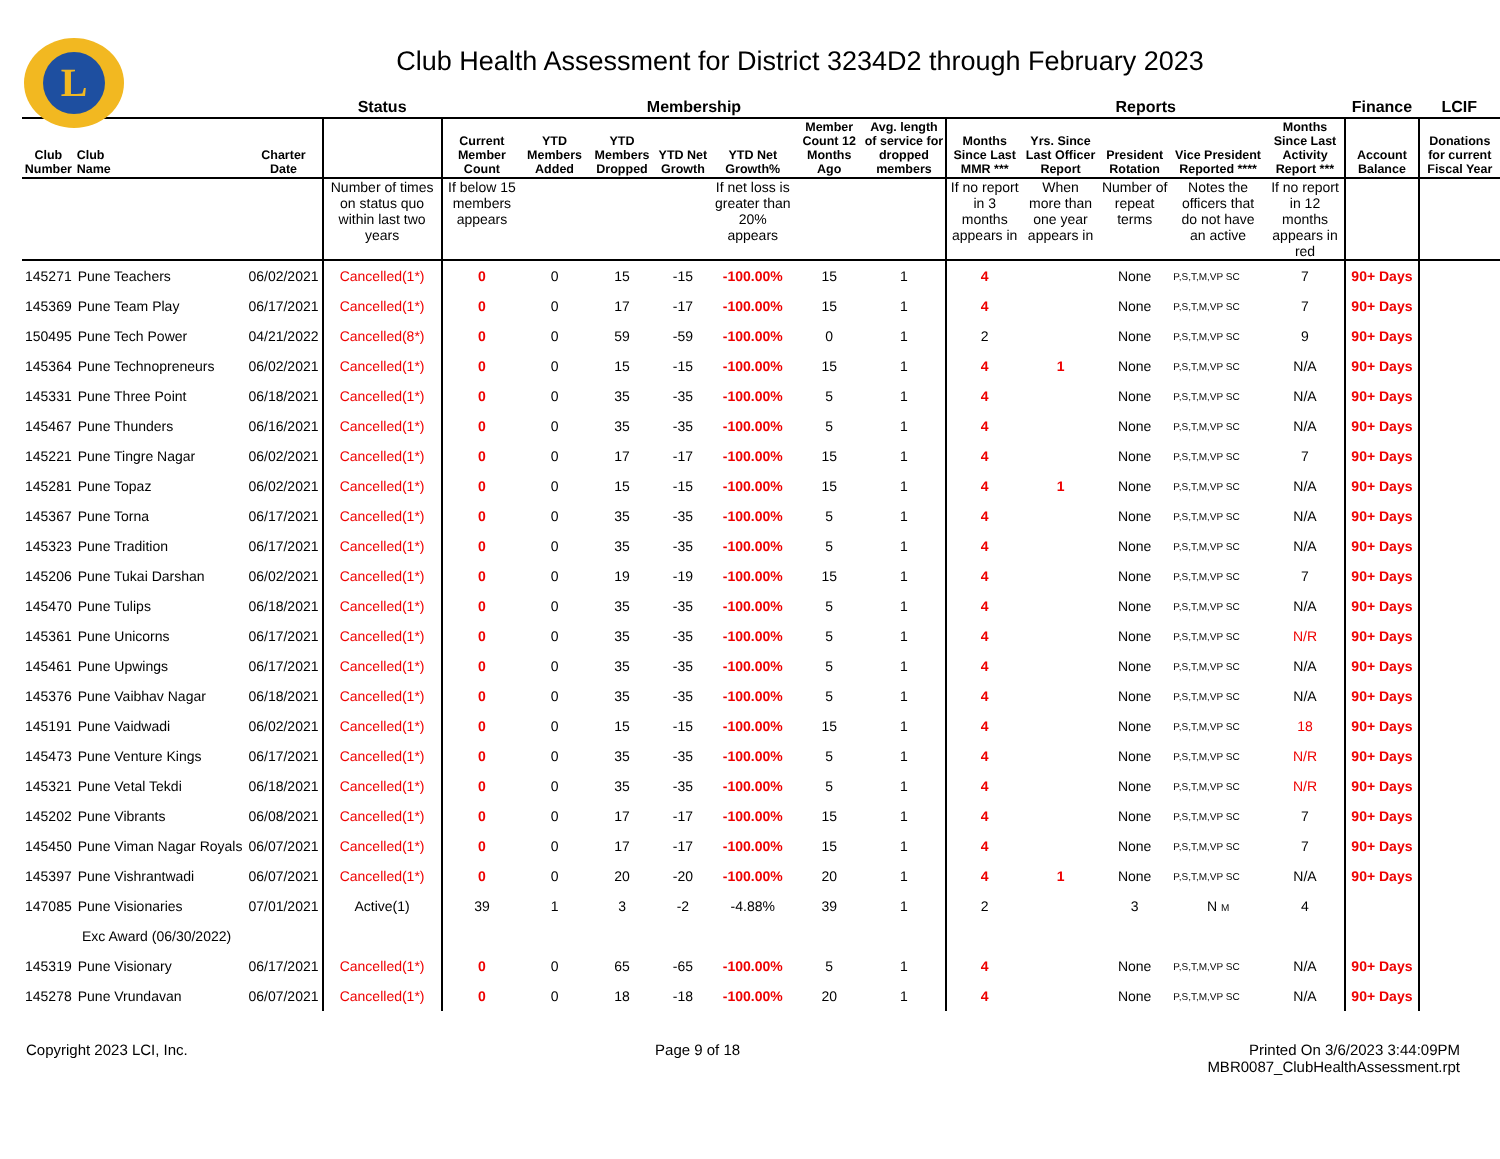L
Club Health Assessment for District 3234D2 through February 2023
| | | | Status | Membership | | | | | | | Reports | | | | | Finance | LCIF |
| --- | --- | --- | --- | --- | --- | --- | --- | --- | --- | --- | --- | --- | --- | --- | --- | --- | --- |
| Club Number | Club Name | Charter Date | | Current Member Count | YTD Members Added | YTD Members Dropped | YTD Net Growth | YTD Net Growth% | Member Count 12 Months Ago | Avg. length of service for dropped members | Months Since Last MMR *** | Yrs. Since Last Officer Report | President Rotation | Vice President Reported **** | Months Since Last Activity Report *** | Account Balance | Donations for current Fiscal Year |
| | | | Number of times on status quo within last two years | If below 15 members appears | | | | If net loss is greater than 20% appears | | | If no report in 3 months appears in | When more than one year appears in | Number of repeat terms | Notes the officers that do not have an active | If no report in 12 months appears in red | | |
| 145271 | Pune Teachers | 06/02/2021 | Cancelled(1*) | 0 | 0 | 15 | -15 | -100.00% | 15 | 1 | 4 | | None | P,S,T,M,VP SC | 7 | 90+ Days | |
| 145369 | Pune Team Play | 06/17/2021 | Cancelled(1*) | 0 | 0 | 17 | -17 | -100.00% | 15 | 1 | 4 | | None | P,S,T,M,VP SC | 7 | 90+ Days | |
| 150495 | Pune Tech Power | 04/21/2022 | Cancelled(8*) | 0 | 0 | 59 | -59 | -100.00% | 0 | 1 | 2 | | None | P,S,T,M,VP SC | 9 | 90+ Days | |
| 145364 | Pune Technopreneurs | 06/02/2021 | Cancelled(1*) | 0 | 0 | 15 | -15 | -100.00% | 15 | 1 | 4 | 1 | None | P,S,T,M,VP SC | N/A | 90+ Days | |
| 145331 | Pune Three Point | 06/18/2021 | Cancelled(1*) | 0 | 0 | 35 | -35 | -100.00% | 5 | 1 | 4 | | None | P,S,T,M,VP SC | N/A | 90+ Days | |
| 145467 | Pune Thunders | 06/16/2021 | Cancelled(1*) | 0 | 0 | 35 | -35 | -100.00% | 5 | 1 | 4 | | None | P,S,T,M,VP SC | N/A | 90+ Days | |
| 145221 | Pune Tingre Nagar | 06/02/2021 | Cancelled(1*) | 0 | 0 | 17 | -17 | -100.00% | 15 | 1 | 4 | | None | P,S,T,M,VP SC | 7 | 90+ Days | |
| 145281 | Pune Topaz | 06/02/2021 | Cancelled(1*) | 0 | 0 | 15 | -15 | -100.00% | 15 | 1 | 4 | 1 | None | P,S,T,M,VP SC | N/A | 90+ Days | |
| 145367 | Pune Torna | 06/17/2021 | Cancelled(1*) | 0 | 0 | 35 | -35 | -100.00% | 5 | 1 | 4 | | None | P,S,T,M,VP SC | N/A | 90+ Days | |
| 145323 | Pune Tradition | 06/17/2021 | Cancelled(1*) | 0 | 0 | 35 | -35 | -100.00% | 5 | 1 | 4 | | None | P,S,T,M,VP SC | N/A | 90+ Days | |
| 145206 | Pune Tukai Darshan | 06/02/2021 | Cancelled(1*) | 0 | 0 | 19 | -19 | -100.00% | 15 | 1 | 4 | | None | P,S,T,M,VP SC | 7 | 90+ Days | |
| 145470 | Pune Tulips | 06/18/2021 | Cancelled(1*) | 0 | 0 | 35 | -35 | -100.00% | 5 | 1 | 4 | | None | P,S,T,M,VP SC | N/A | 90+ Days | |
| 145361 | Pune Unicorns | 06/17/2021 | Cancelled(1*) | 0 | 0 | 35 | -35 | -100.00% | 5 | 1 | 4 | | None | P,S,T,M,VP SC | N/R | 90+ Days | |
| 145461 | Pune Upwings | 06/17/2021 | Cancelled(1*) | 0 | 0 | 35 | -35 | -100.00% | 5 | 1 | 4 | | None | P,S,T,M,VP SC | N/A | 90+ Days | |
| 145376 | Pune Vaibhav Nagar | 06/18/2021 | Cancelled(1*) | 0 | 0 | 35 | -35 | -100.00% | 5 | 1 | 4 | | None | P,S,T,M,VP SC | N/A | 90+ Days | |
| 145191 | Pune Vaidwadi | 06/02/2021 | Cancelled(1*) | 0 | 0 | 15 | -15 | -100.00% | 15 | 1 | 4 | | None | P,S,T,M,VP SC | 18 | 90+ Days | |
| 145473 | Pune Venture Kings | 06/17/2021 | Cancelled(1*) | 0 | 0 | 35 | -35 | -100.00% | 5 | 1 | 4 | | None | P,S,T,M,VP SC | N/R | 90+ Days | |
| 145321 | Pune Vetal Tekdi | 06/18/2021 | Cancelled(1*) | 0 | 0 | 35 | -35 | -100.00% | 5 | 1 | 4 | | None | P,S,T,M,VP SC | N/R | 90+ Days | |
| 145202 | Pune Vibrants | 06/08/2021 | Cancelled(1*) | 0 | 0 | 17 | -17 | -100.00% | 15 | 1 | 4 | | None | P,S,T,M,VP SC | 7 | 90+ Days | |
| 145450 | Pune Viman Nagar Royals | 06/07/2021 | Cancelled(1*) | 0 | 0 | 17 | -17 | -100.00% | 15 | 1 | 4 | | None | P,S,T,M,VP SC | 7 | 90+ Days | |
| 145397 | Pune Vishrantwadi | 06/07/2021 | Cancelled(1*) | 0 | 0 | 20 | -20 | -100.00% | 20 | 1 | 4 | 1 | None | P,S,T,M,VP SC | N/A | 90+ Days | |
| 147085 | Pune Visionaries | 07/01/2021 | Active(1) | 39 | 1 | 3 | -2 | -4.88% | 39 | 1 | 2 | | 3 | N M | 4 | | |
| Exc Award (06/30/2022) | | | | | | | | | | | | | | | | | |
| 145319 | Pune Visionary | 06/17/2021 | Cancelled(1*) | 0 | 0 | 65 | -65 | -100.00% | 5 | 1 | 4 | | None | P,S,T,M,VP SC | N/A | 90+ Days | |
| 145278 | Pune Vrundavan | 06/07/2021 | Cancelled(1*) | 0 | 0 | 18 | -18 | -100.00% | 20 | 1 | 4 | | None | P,S,T,M,VP SC | N/A | 90+ Days | |
Copyright 2023 LCI, Inc. Page 9 of 18 Printed On 3/6/2023 3:44:09PM
MBR0087_ClubHealthAssessment.rpt